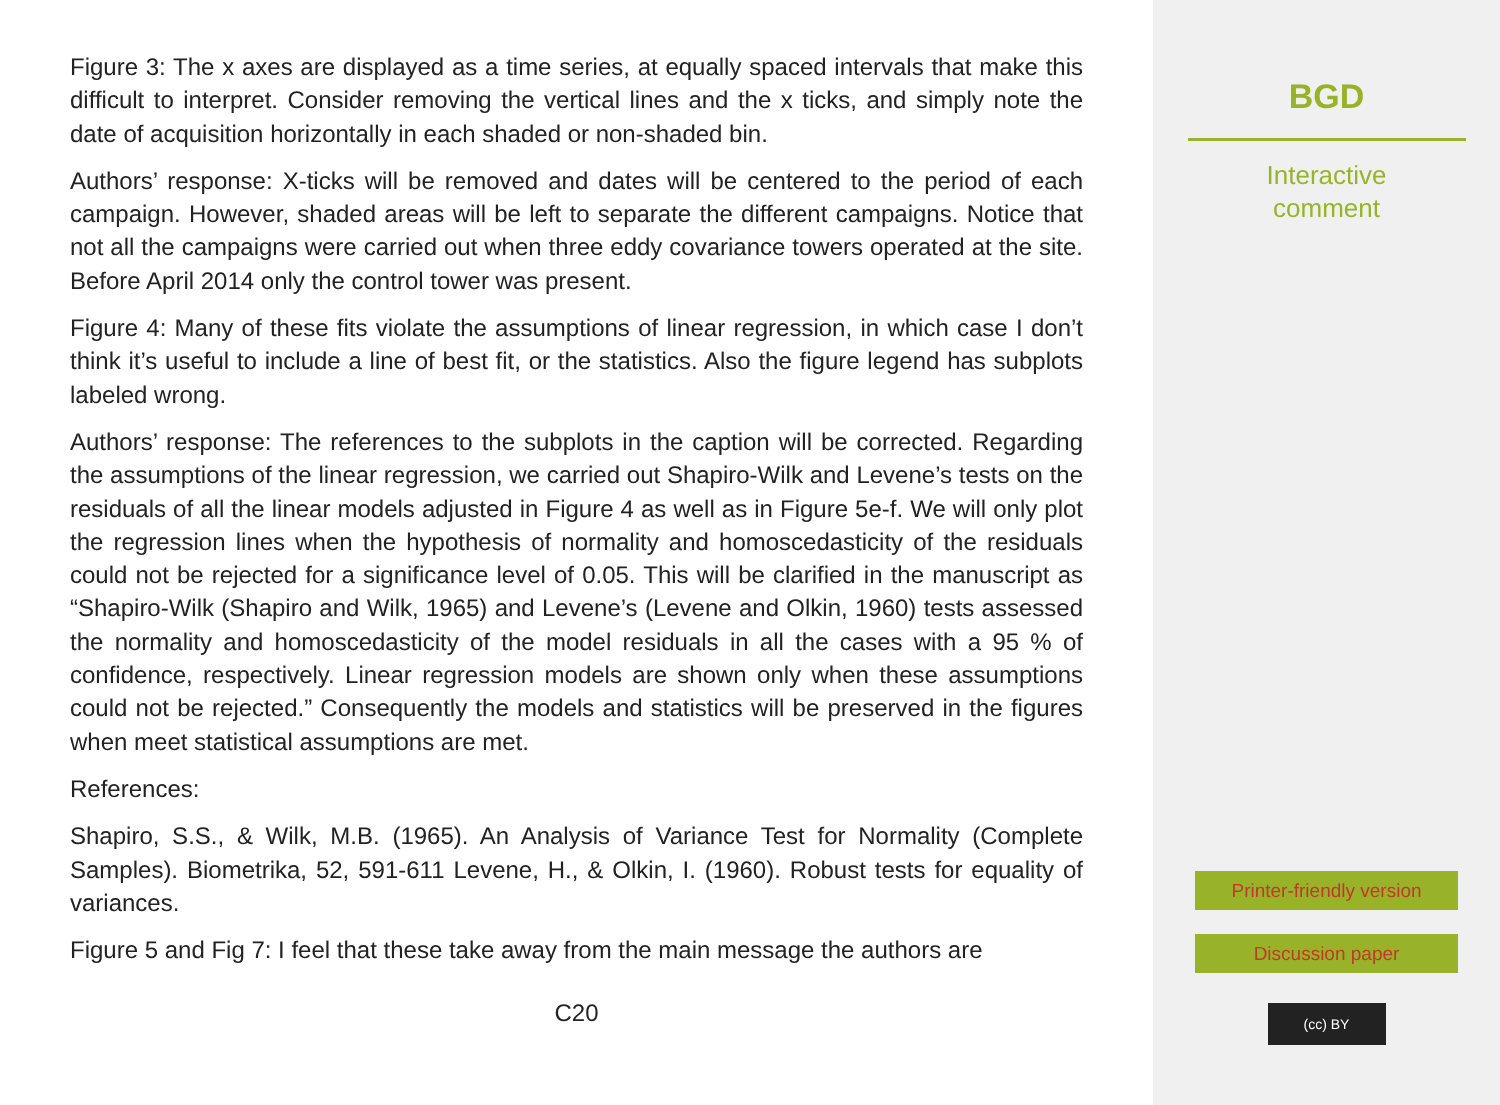Figure 3: The x axes are displayed as a time series, at equally spaced intervals that make this difficult to interpret. Consider removing the vertical lines and the x ticks, and simply note the date of acquisition horizontally in each shaded or non-shaded bin.
Authors’ response: X-ticks will be removed and dates will be centered to the period of each campaign. However, shaded areas will be left to separate the different campaigns. Notice that not all the campaigns were carried out when three eddy covariance towers operated at the site. Before April 2014 only the control tower was present.
Figure 4: Many of these fits violate the assumptions of linear regression, in which case I don’t think it’s useful to include a line of best fit, or the statistics. Also the figure legend has subplots labeled wrong.
Authors’ response: The references to the subplots in the caption will be corrected. Regarding the assumptions of the linear regression, we carried out Shapiro-Wilk and Levene’s tests on the residuals of all the linear models adjusted in Figure 4 as well as in Figure 5e-f. We will only plot the regression lines when the hypothesis of normality and homoscedasticity of the residuals could not be rejected for a significance level of 0.05. This will be clarified in the manuscript as “Shapiro-Wilk (Shapiro and Wilk, 1965) and Levene’s (Levene and Olkin, 1960) tests assessed the normality and homoscedasticity of the model residuals in all the cases with a 95 % of confidence, respectively. Linear regression models are shown only when these assumptions could not be rejected.” Consequently the models and statistics will be preserved in the figures when meet statistical assumptions are met.
References:
Shapiro, S.S., & Wilk, M.B. (1965). An Analysis of Variance Test for Normality (Complete Samples). Biometrika, 52, 591-611 Levene, H., & Olkin, I. (1960). Robust tests for equality of variances.
Figure 5 and Fig 7: I feel that these take away from the main message the authors are
C20
BGD
Interactive
comment
Printer-friendly version
Discussion paper
(cc) BY